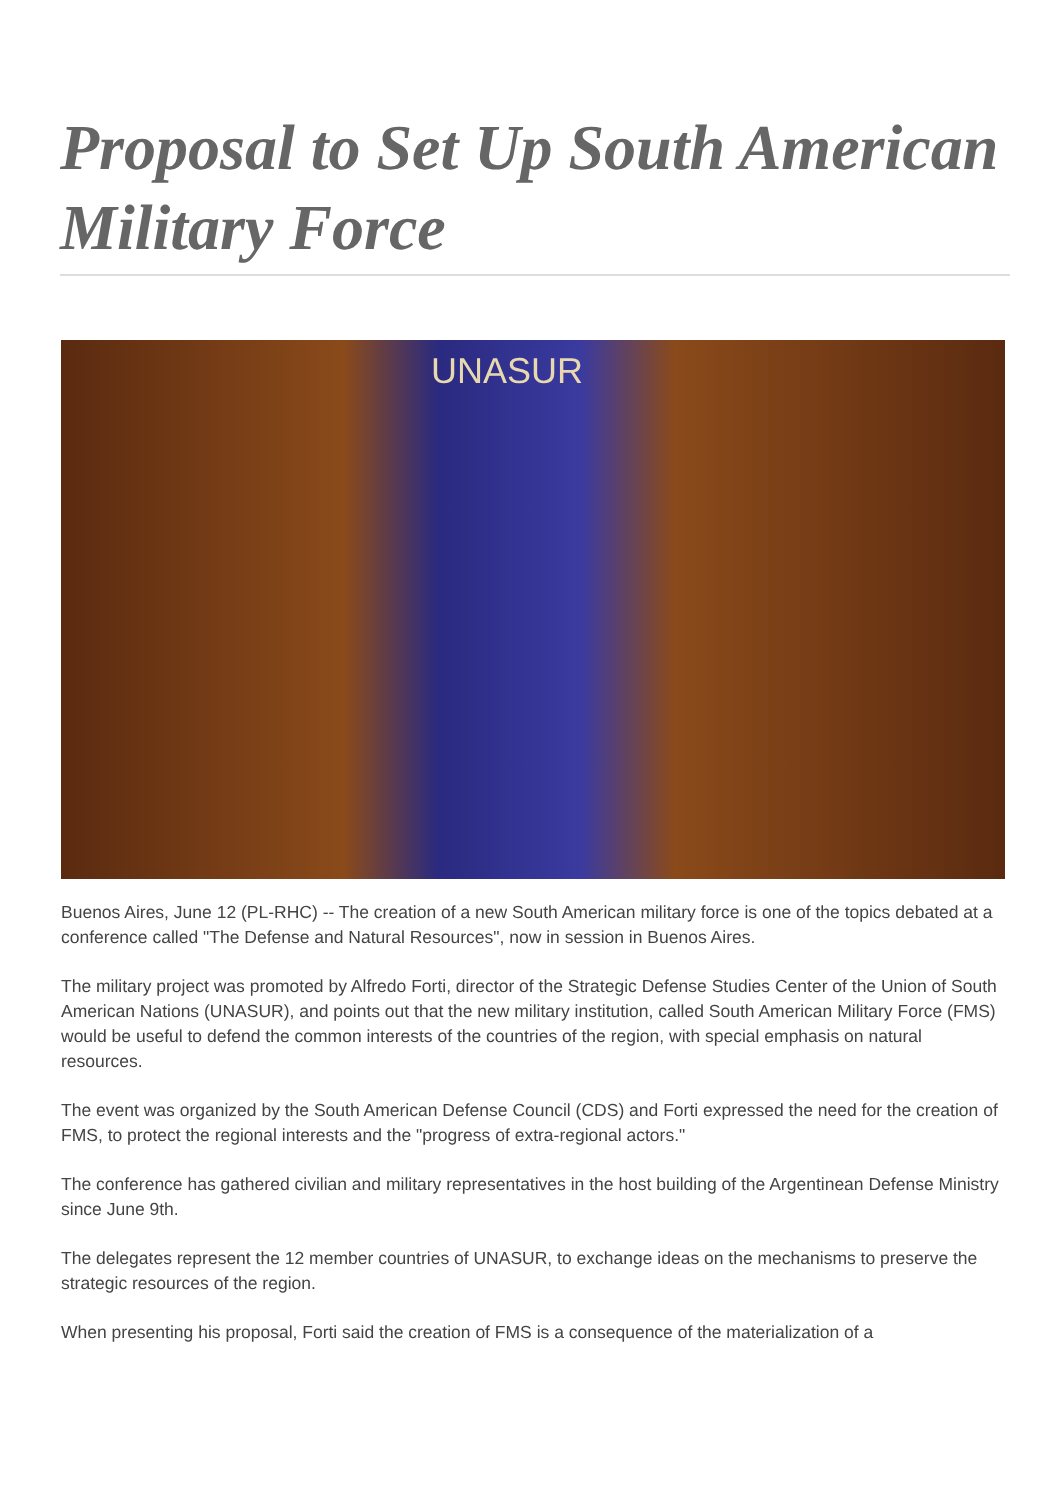Proposal to Set Up South American Military Force
UNASUR
Buenos Aires, June 12 (PL-RHC) -- The creation of a new South American military force is one of the topics debated at a conference called "The Defense and Natural Resources", now in session in Buenos Aires.
The military project was promoted by Alfredo Forti, director of the Strategic Defense Studies Center of the Union of South American Nations (UNASUR), and points out that the new military institution, called South American Military Force (FMS) would be useful to defend the common interests of the countries of the region, with special emphasis on natural resources.
The event was organized by the South American Defense Council (CDS) and Forti expressed the need for the creation of FMS, to protect the regional interests and the "progress of extra-regional actors."
The conference has gathered civilian and military representatives in the host building of the Argentinean Defense Ministry since June 9th.
The delegates represent the 12 member countries of UNASUR, to exchange ideas on the mechanisms to preserve the strategic resources of the region.
When presenting his proposal, Forti said the creation of FMS is a consequence of the materialization of a